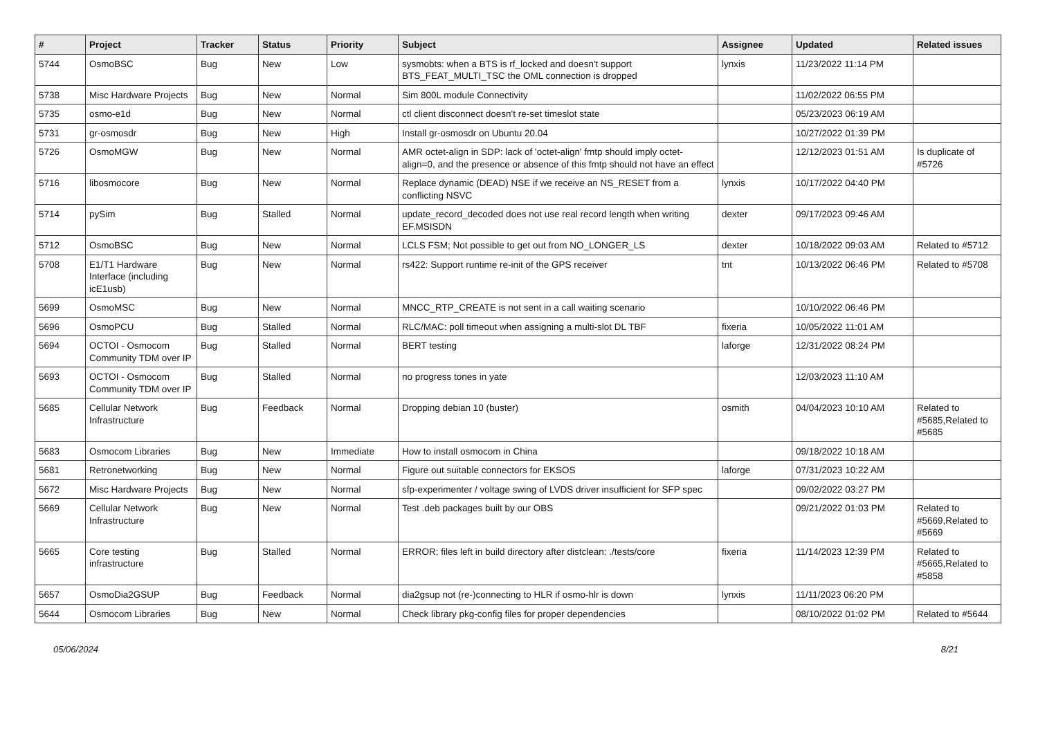| # | Project | Tracker | Status | Priority | Subject | Assignee | Updated | Related issues |
| --- | --- | --- | --- | --- | --- | --- | --- | --- |
| 5744 | OsmoBSC | Bug | New | Low | sysmobts: when a BTS is rf_locked and doesn't support BTS_FEAT_MULTI_TSC the OML connection is dropped | lynxis | 11/23/2022 11:14 PM | |
| 5738 | Misc Hardware Projects | Bug | New | Normal | Sim 800L module Connectivity | | 11/02/2022 06:55 PM | |
| 5735 | osmo-e1d | Bug | New | Normal | ctl client disconnect doesn't re-set timeslot state | | 05/23/2023 06:19 AM | |
| 5731 | gr-osmosdr | Bug | New | High | Install gr-osmosdr on Ubuntu 20.04 | | 10/27/2022 01:39 PM | |
| 5726 | OsmoMGW | Bug | New | Normal | AMR octet-align in SDP: lack of 'octet-align' fmtp should imply octet-align=0, and the presence or absence of this fmtp should not have an effect | | 12/12/2023 01:51 AM | Is duplicate of #5726 |
| 5716 | libosmocore | Bug | New | Normal | Replace dynamic (DEAD) NSE if we receive an NS_RESET from a conflicting NSVC | lynxis | 10/17/2022 04:40 PM | |
| 5714 | pySim | Bug | Stalled | Normal | update_record_decoded does not use real record length when writing EF.MSISDN | dexter | 09/17/2023 09:46 AM | |
| 5712 | OsmoBSC | Bug | New | Normal | LCLS FSM; Not possible to get out from NO_LONGER_LS | dexter | 10/18/2022 09:03 AM | Related to #5712 |
| 5708 | E1/T1 Hardware Interface (including icE1usb) | Bug | New | Normal | rs422: Support runtime re-init of the GPS receiver | tnt | 10/13/2022 06:46 PM | Related to #5708 |
| 5699 | OsmoMSC | Bug | New | Normal | MNCC_RTP_CREATE is not sent in a call waiting scenario | | 10/10/2022 06:46 PM | |
| 5696 | OsmoPCU | Bug | Stalled | Normal | RLC/MAC: poll timeout when assigning a multi-slot DL TBF | fixeria | 10/05/2022 11:01 AM | |
| 5694 | OCTOI - Osmocom Community TDM over IP | Bug | Stalled | Normal | BERT testing | laforge | 12/31/2022 08:24 PM | |
| 5693 | OCTOI - Osmocom Community TDM over IP | Bug | Stalled | Normal | no progress tones in yate | | 12/03/2023 11:10 AM | |
| 5685 | Cellular Network Infrastructure | Bug | Feedback | Normal | Dropping debian 10 (buster) | osmith | 04/04/2023 10:10 AM | Related to #5685,Related to #5685 |
| 5683 | Osmocom Libraries | Bug | New | Immediate | How to install osmocom in China | | 09/18/2022 10:18 AM | |
| 5681 | Retronetworking | Bug | New | Normal | Figure out suitable connectors for EKSOS | laforge | 07/31/2023 10:22 AM | |
| 5672 | Misc Hardware Projects | Bug | New | Normal | sfp-experimenter / voltage swing of LVDS driver insufficient for SFP spec | | 09/02/2022 03:27 PM | |
| 5669 | Cellular Network Infrastructure | Bug | New | Normal | Test .deb packages built by our OBS | | 09/21/2022 01:03 PM | Related to #5669,Related to #5669 |
| 5665 | Core testing infrastructure | Bug | Stalled | Normal | ERROR: files left in build directory after distclean: ./tests/core | fixeria | 11/14/2023 12:39 PM | Related to #5665,Related to #5858 |
| 5657 | OsmoDia2GSUP | Bug | Feedback | Normal | dia2gsup not (re-)connecting to HLR if osmo-hlr is down | lynxis | 11/11/2023 06:20 PM | |
| 5644 | Osmocom Libraries | Bug | New | Normal | Check library pkg-config files for proper dependencies | | 08/10/2022 01:02 PM | Related to #5644 |
05/06/2024 8/21